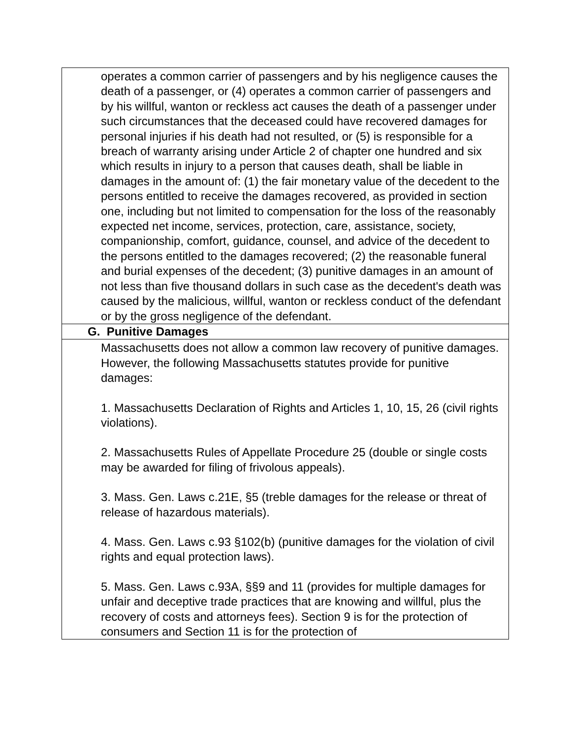| operates a common carrier of passengers and by his negligence causes the death of a passenger, or (4) operates a common carrier of passengers and by his willful, wanton or reckless act causes the death of a passenger under such circumstances that the deceased could have recovered damages for personal injuries if his death had not resulted, or (5) is responsible for a breach of warranty arising under Article 2 of chapter one hundred and six which results in injury to a person that causes death, shall be liable in damages in the amount of: (1) the fair monetary value of the decedent to the persons entitled to receive the damages recovered, as provided in section one, including but not limited to compensation for the loss of the reasonably expected net income, services, protection, care, assistance, society, companionship, comfort, guidance, counsel, and advice of the decedent to the persons entitled to the damages recovered; (2) the reasonable funeral and burial expenses of the decedent; (3) punitive damages in an amount of not less than five thousand dollars in such case as the decedent's death was caused by the malicious, willful, wanton or reckless conduct of the defendant or by the gross negligence of the defendant. |
| G. Punitive Damages |
| Massachusetts does not allow a common law recovery of punitive damages. However, the following Massachusetts statutes provide for punitive damages: 1. Massachusetts Declaration of Rights and Articles 1, 10, 15, 26 (civil rights violations). 2. Massachusetts Rules of Appellate Procedure 25 (double or single costs may be awarded for filing of frivolous appeals). 3. Mass. Gen. Laws c.21E, §5 (treble damages for the release or threat of release of hazardous materials). 4. Mass. Gen. Laws c.93 §102(b) (punitive damages for the violation of civil rights and equal protection laws). 5. Mass. Gen. Laws c.93A, §§9 and 11 (provides for multiple damages for unfair and deceptive trade practices that are knowing and willful, plus the recovery of costs and attorneys fees). Section 9 is for the protection of consumers and Section 11 is for the protection of |